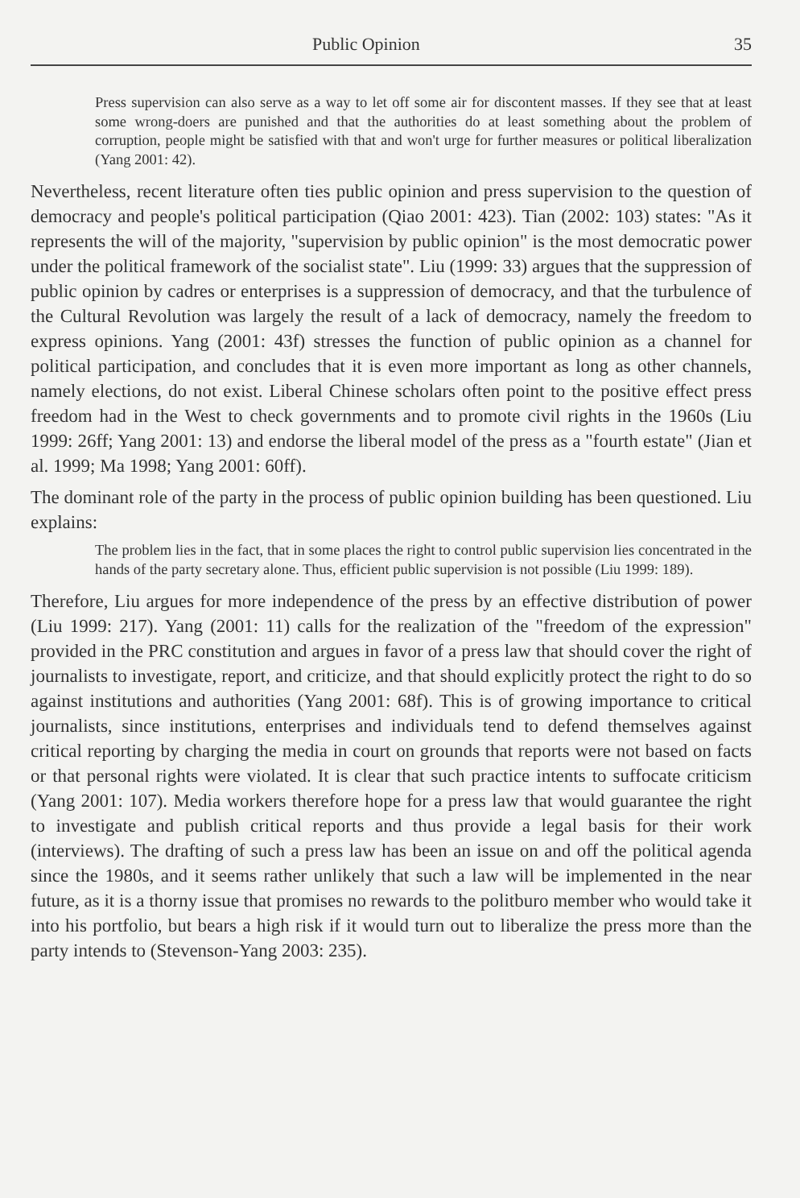Public Opinion 35
Press supervision can also serve as a way to let off some air for discontent masses. If they see that at least some wrong-doers are punished and that the authorities do at least something about the problem of corruption, people might be satisfied with that and won't urge for further measures or political liberalization (Yang 2001: 42).
Nevertheless, recent literature often ties public opinion and press supervision to the question of democracy and people's political participation (Qiao 2001: 423). Tian (2002: 103) states: "As it represents the will of the majority, "supervision by public opinion" is the most democratic power under the political framework of the socialist state". Liu (1999: 33) argues that the suppression of public opinion by cadres or enterprises is a suppression of democracy, and that the turbulence of the Cultural Revolution was largely the result of a lack of democracy, namely the freedom to express opinions. Yang (2001: 43f) stresses the function of public opinion as a channel for political participation, and concludes that it is even more important as long as other channels, namely elections, do not exist. Liberal Chinese scholars often point to the positive effect press freedom had in the West to check governments and to promote civil rights in the 1960s (Liu 1999: 26ff; Yang 2001: 13) and endorse the liberal model of the press as a "fourth estate" (Jian et al. 1999; Ma 1998; Yang 2001: 60ff).
The dominant role of the party in the process of public opinion building has been questioned. Liu explains:
The problem lies in the fact, that in some places the right to control public supervision lies concentrated in the hands of the party secretary alone. Thus, efficient public supervision is not possible (Liu 1999: 189).
Therefore, Liu argues for more independence of the press by an effective distribution of power (Liu 1999: 217). Yang (2001: 11) calls for the realization of the "freedom of the expression" provided in the PRC constitution and argues in favor of a press law that should cover the right of journalists to investigate, report, and criticize, and that should explicitly protect the right to do so against institutions and authorities (Yang 2001: 68f). This is of growing importance to critical journalists, since institutions, enterprises and individuals tend to defend themselves against critical reporting by charging the media in court on grounds that reports were not based on facts or that personal rights were violated. It is clear that such practice intents to suffocate criticism (Yang 2001: 107). Media workers therefore hope for a press law that would guarantee the right to investigate and publish critical reports and thus provide a legal basis for their work (interviews). The drafting of such a press law has been an issue on and off the political agenda since the 1980s, and it seems rather unlikely that such a law will be implemented in the near future, as it is a thorny issue that promises no rewards to the politburo member who would take it into his portfolio, but bears a high risk if it would turn out to liberalize the press more than the party intends to (Stevenson-Yang 2003: 235).